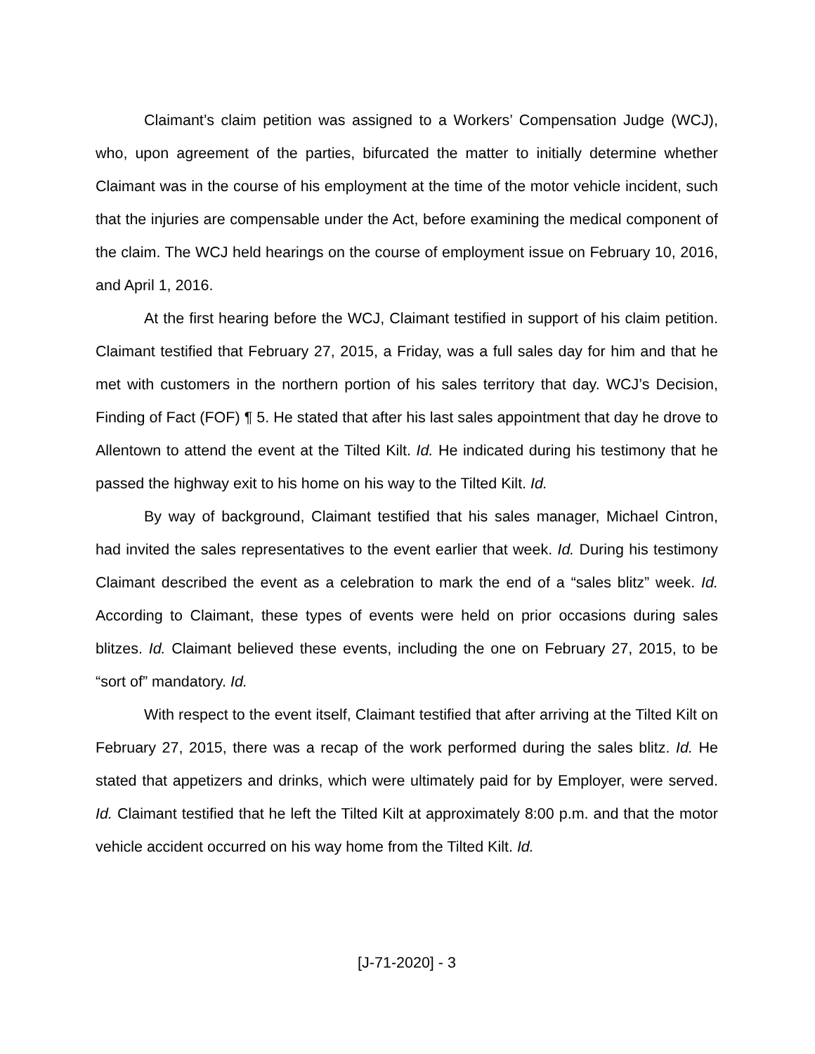Claimant’s claim petition was assigned to a Workers’ Compensation Judge (WCJ), who, upon agreement of the parties, bifurcated the matter to initially determine whether Claimant was in the course of his employment at the time of the motor vehicle incident, such that the injuries are compensable under the Act, before examining the medical component of the claim. The WCJ held hearings on the course of employment issue on February 10, 2016, and April 1, 2016.
At the first hearing before the WCJ, Claimant testified in support of his claim petition. Claimant testified that February 27, 2015, a Friday, was a full sales day for him and that he met with customers in the northern portion of his sales territory that day. WCJ’s Decision, Finding of Fact (FOF) ¶ 5. He stated that after his last sales appointment that day he drove to Allentown to attend the event at the Tilted Kilt. Id. He indicated during his testimony that he passed the highway exit to his home on his way to the Tilted Kilt. Id.
By way of background, Claimant testified that his sales manager, Michael Cintron, had invited the sales representatives to the event earlier that week. Id. During his testimony Claimant described the event as a celebration to mark the end of a “sales blitz” week. Id. According to Claimant, these types of events were held on prior occasions during sales blitzes. Id. Claimant believed these events, including the one on February 27, 2015, to be “sort of” mandatory. Id.
With respect to the event itself, Claimant testified that after arriving at the Tilted Kilt on February 27, 2015, there was a recap of the work performed during the sales blitz. Id. He stated that appetizers and drinks, which were ultimately paid for by Employer, were served. Id. Claimant testified that he left the Tilted Kilt at approximately 8:00 p.m. and that the motor vehicle accident occurred on his way home from the Tilted Kilt. Id.
[J-71-2020] - 3